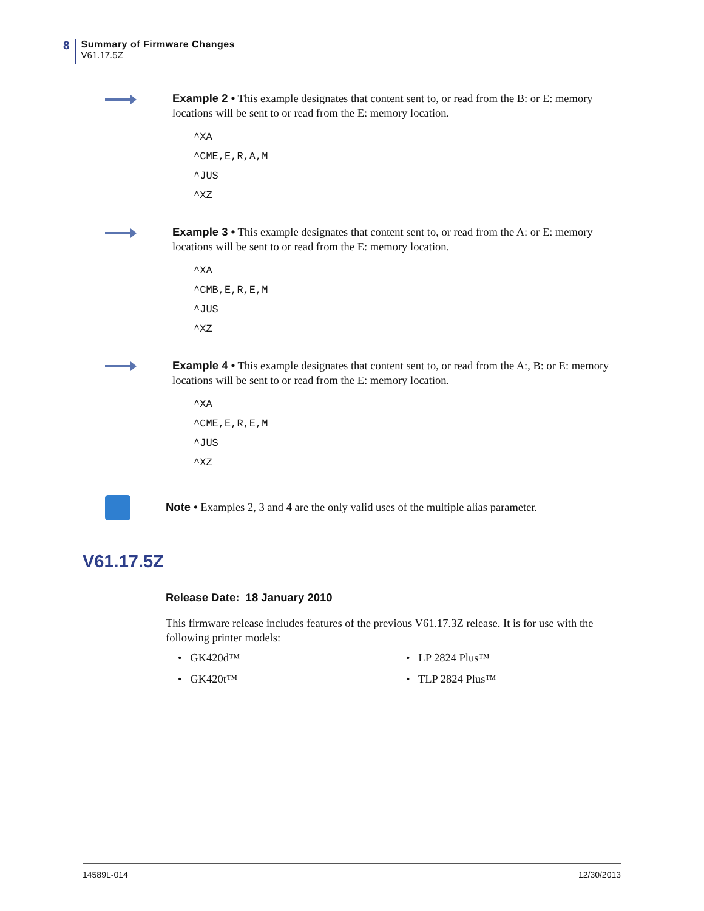8
Summary of Firmware Changes
V61.17.5Z
Example 2 • This example designates that content sent to, or read from the B: or E: memory locations will be sent to or read from the E: memory location.
^XA
^CME,E,R,A,M
^JUS
^XZ
Example 3 • This example designates that content sent to, or read from the A: or E: memory locations will be sent to or read from the E: memory location.
^XA
^CMB,E,R,E,M
^JUS
^XZ
Example 4 • This example designates that content sent to, or read from the A:, B: or E: memory locations will be sent to or read from the E: memory location.
^XA
^CME,E,R,E,M
^JUS
^XZ
Note • Examples 2, 3 and 4 are the only valid uses of the multiple alias parameter.
V61.17.5Z
Release Date: 18 January 2010
This firmware release includes features of the previous V61.17.3Z release. It is for use with the following printer models:
• GK420d™
• LP 2824 Plus™
• GK420t™
• TLP 2824 Plus™
14589L-014 12/30/2013